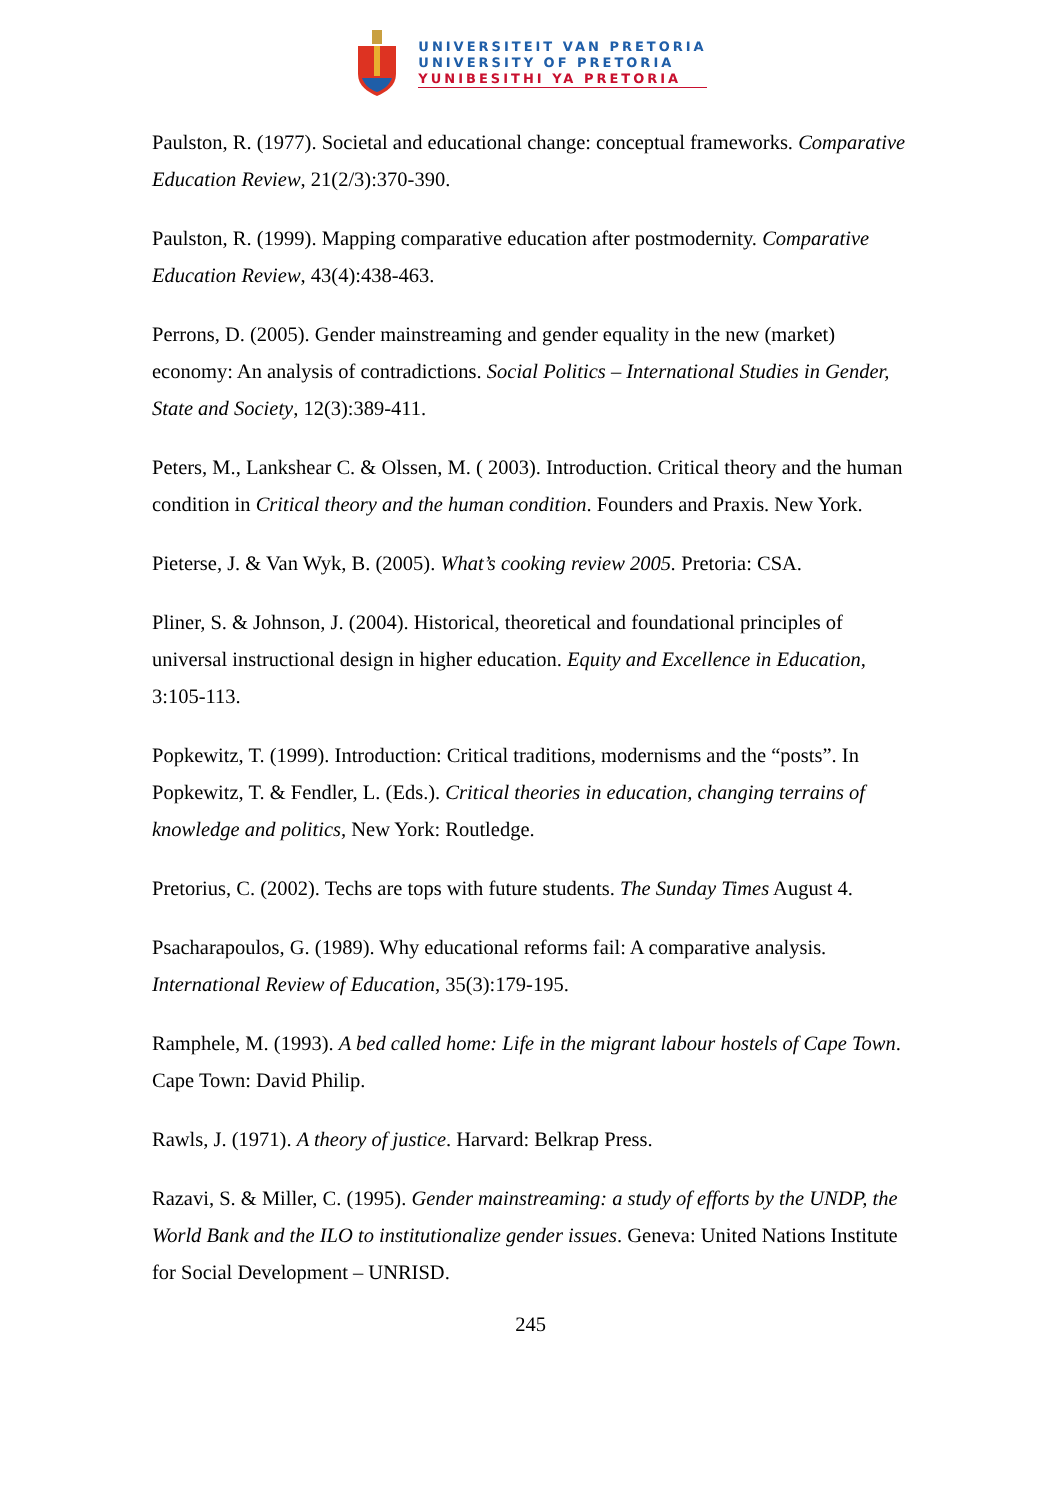UNIVERSITEIT VAN PRETORIA
UNIVERSITY OF PRETORIA
YUNIBESITHI YA PRETORIA
Paulston, R. (1977). Societal and educational change: conceptual frameworks. Comparative Education Review, 21(2/3):370-390.
Paulston, R. (1999). Mapping comparative education after postmodernity. Comparative Education Review, 43(4):438-463.
Perrons, D. (2005). Gender mainstreaming and gender equality in the new (market) economy: An analysis of contradictions. Social Politics – International Studies in Gender, State and Society, 12(3):389-411.
Peters, M., Lankshear C. & Olssen, M. ( 2003). Introduction. Critical theory and the human condition in Critical theory and the human condition. Founders and Praxis. New York.
Pieterse, J. & Van Wyk, B. (2005). What’s cooking review 2005. Pretoria: CSA.
Pliner, S. & Johnson, J. (2004). Historical, theoretical and foundational principles of universal instructional design in higher education. Equity and Excellence in Education, 3:105-113.
Popkewitz, T. (1999). Introduction: Critical traditions, modernisms and the “posts”. In Popkewitz, T. & Fendler, L. (Eds.). Critical theories in education, changing terrains of knowledge and politics, New York: Routledge.
Pretorius, C. (2002). Techs are tops with future students. The Sunday Times August 4.
Psacharapoulos, G. (1989). Why educational reforms fail: A comparative analysis. International Review of Education, 35(3):179-195.
Ramphele, M. (1993). A bed called home: Life in the migrant labour hostels of Cape Town. Cape Town: David Philip.
Rawls, J. (1971). A theory of justice. Harvard: Belkrap Press.
Razavi, S. & Miller, C. (1995). Gender mainstreaming: a study of efforts by the UNDP, the World Bank and the ILO to institutionalize gender issues. Geneva: United Nations Institute for Social Development – UNRISD.
245